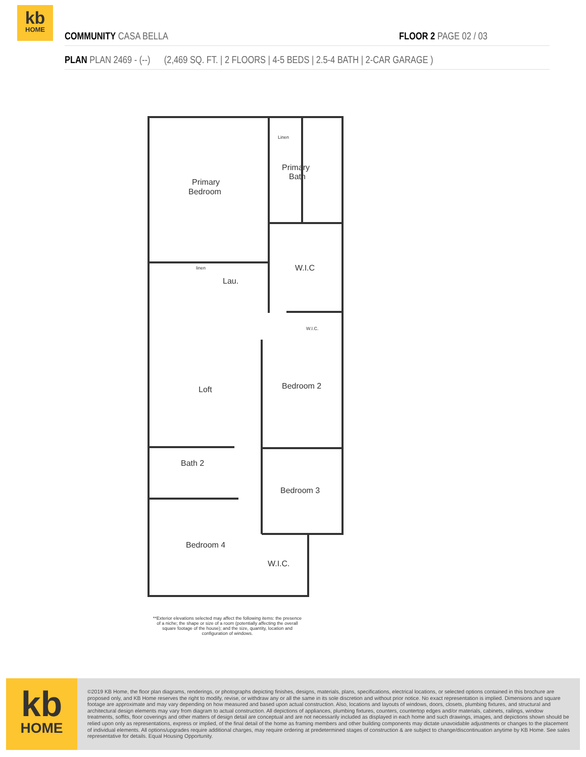kb
HOME
COMMUNITY CASA BELLA FLOOR 2 PAGE 02 / 03
PLAN PLAN 2469 - (--) (2,469 SQ. FT. | 2 FLOORS | 4-5 BEDS | 2.5-4 BATH | 2-CAR GARAGE )
Primary
Bedroom
Primary
Bath
W.I.C
Lau.
Loft
Bedroom 2
Bath 2
Bedroom 3
Bedroom 4
W.I.C.
Linen
linen
W.I.C.
**Exterior elevations selected may affect the following items: the presence of a niche; the shape or size of a room (potentially affecting the overall square footage of the house); and the size, quantity, location and configuration of windows.
kb
HOME
©2019 KB Home, the floor plan diagrams, renderings, or photographs depicting finishes, designs, materials, plans, specifications, electrical locations, or selected options contained in this brochure are proposed only, and KB Home reserves the right to modify, revise, or withdraw any or all the same in its sole discretion and without prior notice. No exact representation is implied. Dimensions and square footage are approximate and may vary depending on how measured and based upon actual construction. Also, locations and layouts of windows, doors, closets, plumbing fixtures, and structural and architectural design elements may vary from diagram to actual construction. All depictions of appliances, plumbing fixtures, counters, countertop edges and/or materials, cabinets, railings, window treatments, soffits, floor coverings and other matters of design detail are conceptual and are not necessarily included as displayed in each home and such drawings, images, and depictions shown should be relied upon only as representations, express or implied, of the final detail of the home as framing members and other building components may dictate unavoidable adjustments or changes to the placement of individual elements. All options/upgrades require additional charges, may require ordering at predetermined stages of construction & are subject to change/discontinuation anytime by KB Home. See sales representative for details. Equal Housing Opportunity.